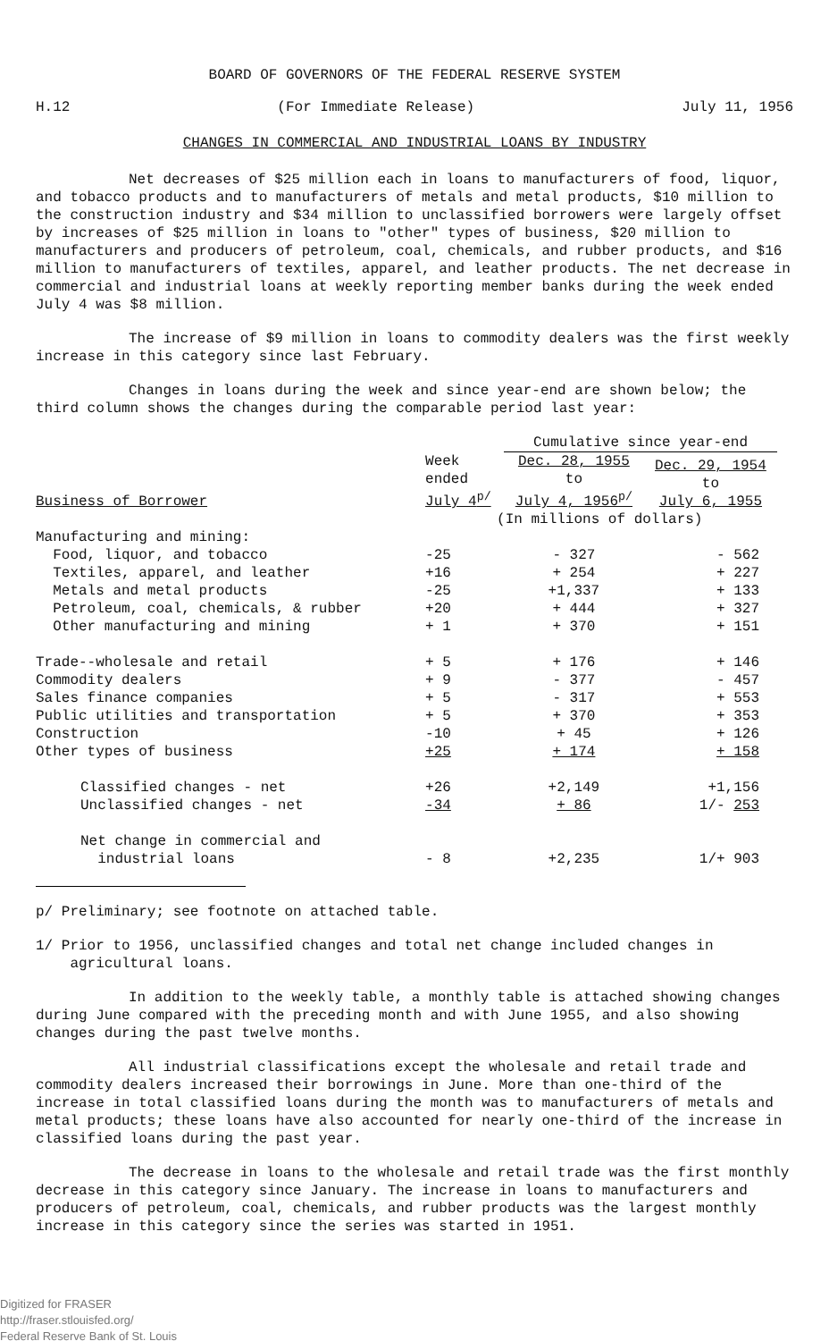BOARD OF GOVERNORS OF THE FEDERAL RESERVE SYSTEM
H.12 (For Immediate Release) July 11, 1956
CHANGES IN COMMERCIAL AND INDUSTRIAL LOANS BY INDUSTRY
Net decreases of $25 million each in loans to manufacturers of food, liquor, and tobacco products and to manufacturers of metals and metal products, $10 million to the construction industry and $34 million to unclassified borrowers were largely offset by increases of $25 million in loans to "other" types of business, $20 million to manufacturers and producers of petroleum, coal, chemicals, and rubber products, and $16 million to manufacturers of textiles, apparel, and leather products. The net decrease in commercial and industrial loans at weekly reporting member banks during the week ended July 4 was $8 million.
The increase of $9 million in loans to commodity dealers was the first weekly increase in this category since last February.
Changes in loans during the week and since year-end are shown below; the third column shows the changes during the comparable period last year:
| | | Cumulative since year-end | |
| --- | --- | --- | --- |
| Business of Borrower | Week ended July 4<sup>p/</sup> | Dec. 28, 1955 to July 4, 1956<sup>p/</sup> | Dec. 29, 1954 to July 6, 1955 |
| | (In millions of dollars) | | |
| Manufacturing and mining: | | | |
| Food, liquor, and tobacco | -25 | - 327 | - 562 |
| Textiles, apparel, and leather | +16 | + 254 | + 227 |
| Metals and metal products | -25 | +1,337 | + 133 |
| Petroleum, coal, chemicals, & rubber | +20 | + 444 | + 327 |
| Other manufacturing and mining | + 1 | + 370 | + 151 |
| Trade--wholesale and retail | + 5 | + 176 | + 146 |
| Commodity dealers | + 9 | - 377 | - 457 |
| Sales finance companies | + 5 | - 317 | + 553 |
| Public utilities and transportation | + 5 | + 370 | + 353 |
| Construction | -10 | + 45 | + 126 |
| Other types of business | +25 | + 174 | + 158 |
| Classified changes - net | +26 | +2,149 | +1,156 |
| Unclassified changes - net | -34 | + 86 | 1/- 253 |
| Net change in commercial and industrial loans | - 8 | +2,235 | 1/+ 903 |
p/ Preliminary; see footnote on attached table.
1/ Prior to 1956, unclassified changes and total net change included changes in
agricultural loans.
In addition to the weekly table, a monthly table is attached showing changes during June compared with the preceding month and with June 1955, and also showing changes during the past twelve months.
All industrial classifications except the wholesale and retail trade and commodity dealers increased their borrowings in June. More than one-third of the increase in total classified loans during the month was to manufacturers of metals and metal products; these loans have also accounted for nearly one-third of the increase in classified loans during the past year.
The decrease in loans to the wholesale and retail trade was the first monthly decrease in this category since January. The increase in loans to manufacturers and producers of petroleum, coal, chemicals, and rubber products was the largest monthly increase in this category since the series was started in 1951.
Digitized for FRASER
http://fraser.stlouisfed.org/
Federal Reserve Bank of St. Louis